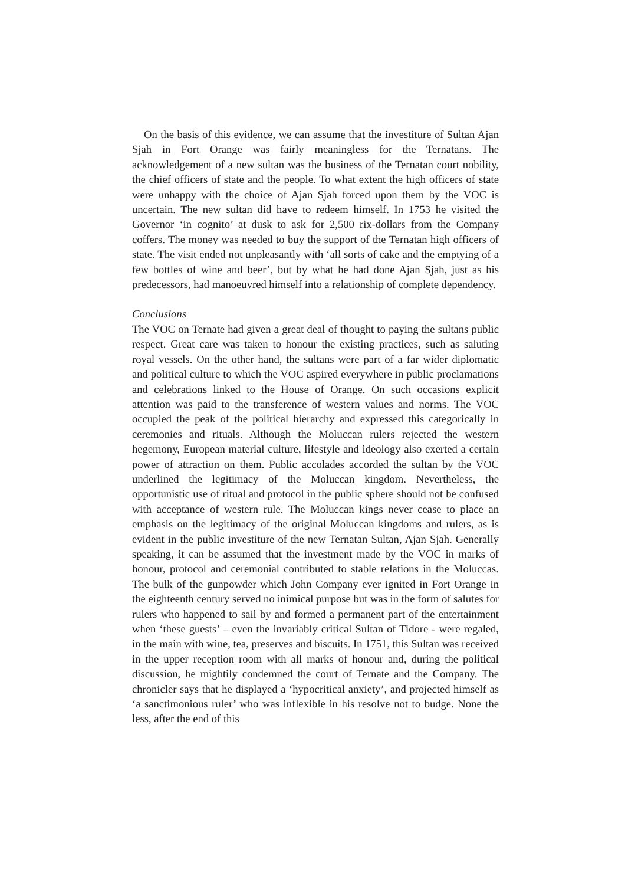On the basis of this evidence, we can assume that the investiture of Sultan Ajan Sjah in Fort Orange was fairly meaningless for the Ternatans. The acknowledgement of a new sultan was the business of the Ternatan court nobility, the chief officers of state and the people. To what extent the high officers of state were unhappy with the choice of Ajan Sjah forced upon them by the VOC is uncertain. The new sultan did have to redeem himself. In 1753 he visited the Governor ‘in cognito’ at dusk to ask for 2,500 rix-dollars from the Company coffers. The money was needed to buy the support of the Ternatan high officers of state. The visit ended not unpleasantly with ‘all sorts of cake and the emptying of a few bottles of wine and beer’, but by what he had done Ajan Sjah, just as his predecessors, had manoeuvred himself into a relationship of complete dependency.
Conclusions
The VOC on Ternate had given a great deal of thought to paying the sultans public respect. Great care was taken to honour the existing practices, such as saluting royal vessels. On the other hand, the sultans were part of a far wider diplomatic and political culture to which the VOC aspired everywhere in public proclamations and celebrations linked to the House of Orange. On such occasions explicit attention was paid to the transference of western values and norms. The VOC occupied the peak of the political hierarchy and expressed this categorically in ceremonies and rituals. Although the Moluccan rulers rejected the western hegemony, European material culture, lifestyle and ideology also exerted a certain power of attraction on them. Public accolades accorded the sultan by the VOC underlined the legitimacy of the Moluccan kingdom. Nevertheless, the opportunistic use of ritual and protocol in the public sphere should not be confused with acceptance of western rule. The Moluccan kings never cease to place an emphasis on the legitimacy of the original Moluccan kingdoms and rulers, as is evident in the public investiture of the new Ternatan Sultan, Ajan Sjah. Generally speaking, it can be assumed that the investment made by the VOC in marks of honour, protocol and ceremonial contributed to stable relations in the Moluccas. The bulk of the gunpowder which John Company ever ignited in Fort Orange in the eighteenth century served no inimical purpose but was in the form of salutes for rulers who happened to sail by and formed a permanent part of the entertainment when ‘these guests’ – even the invariably critical Sultan of Tidore - were regaled, in the main with wine, tea, preserves and biscuits. In 1751, this Sultan was received in the upper reception room with all marks of honour and, during the political discussion, he mightily condemned the court of Ternate and the Company. The chronicler says that he displayed a ‘hypocritical anxiety’, and projected himself as ‘a sanctimonious ruler’ who was inflexible in his resolve not to budge. None the less, after the end of this